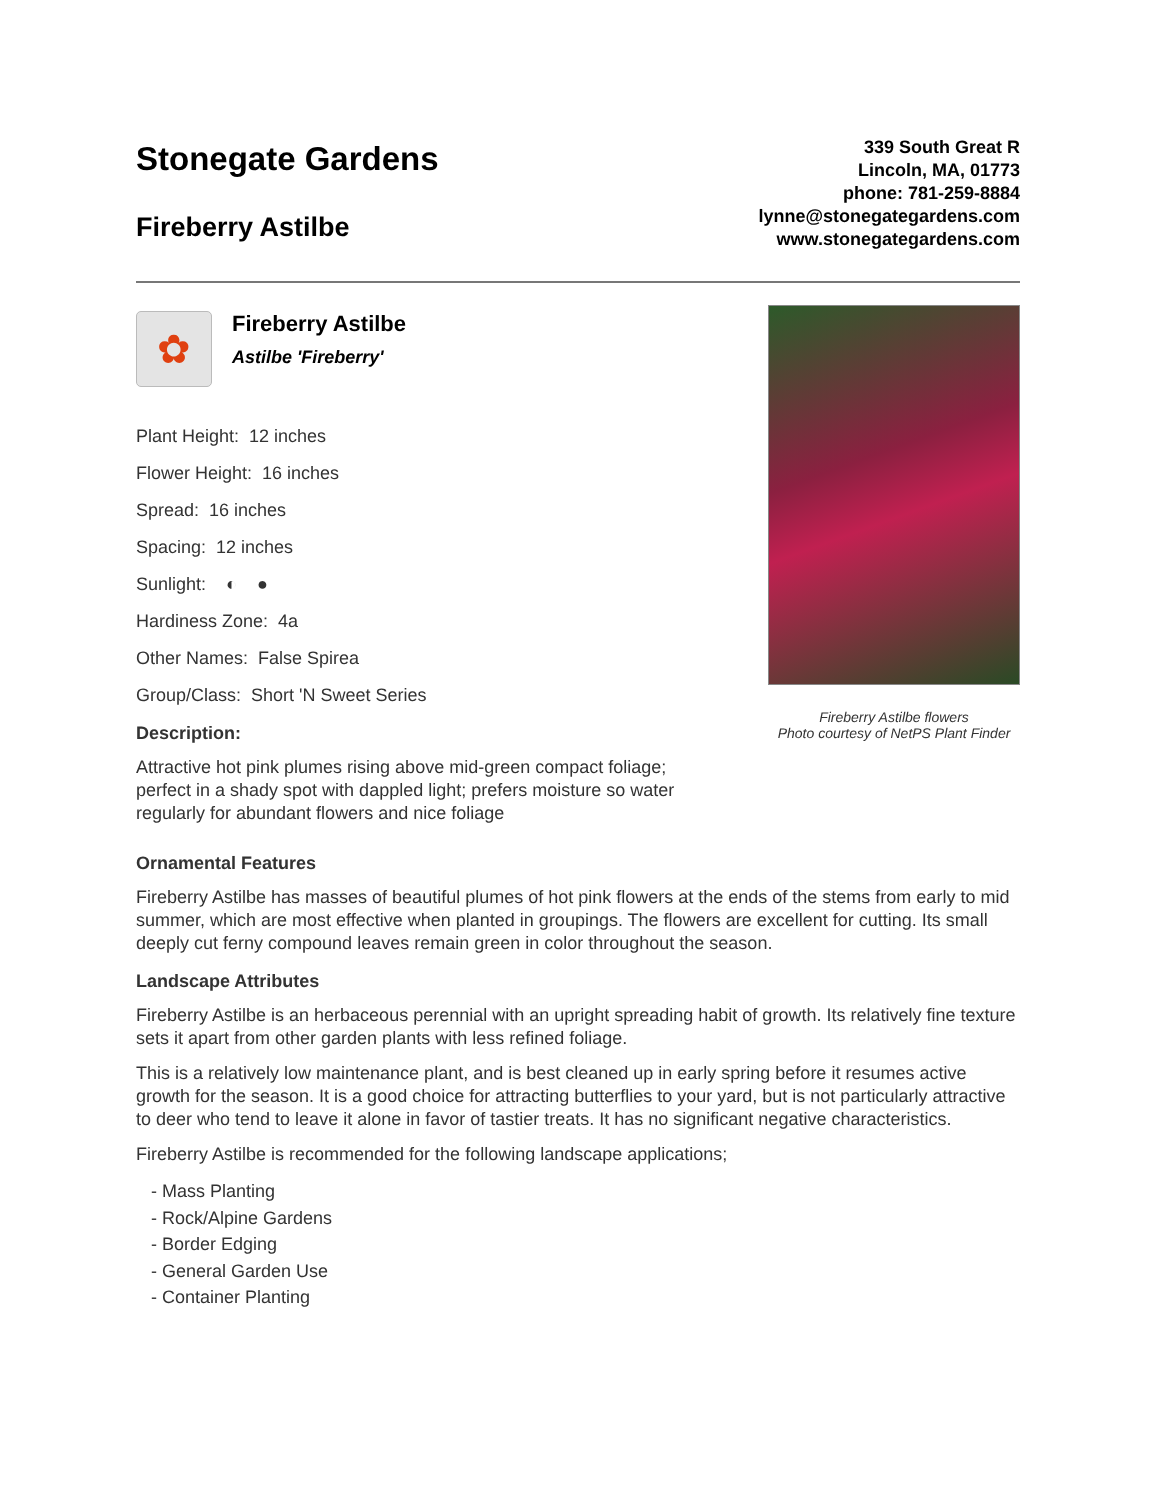Stonegate Gardens
Fireberry Astilbe
339 South Great R
Lincoln, MA, 01773
phone: 781-259-8884
lynne@stonegategardens.com
www.stonegategardens.com
✿
Fireberry Astilbe
Astilbe 'Fireberry'
Plant Height: 12 inches
Flower Height: 16 inches
Spread: 16 inches
Spacing: 12 inches
Sunlight: ◐ ●
Hardiness Zone: 4a
Other Names: False Spirea
Group/Class: Short 'N Sweet Series
Description:
Attractive hot pink plumes rising above mid-green compact foliage; perfect in a shady spot with dappled light; prefers moisture so water regularly for abundant flowers and nice foliage
Fireberry Astilbe flowers
Photo courtesy of NetPS Plant Finder
Ornamental Features
Fireberry Astilbe has masses of beautiful plumes of hot pink flowers at the ends of the stems from early to mid summer, which are most effective when planted in groupings. The flowers are excellent for cutting. Its small deeply cut ferny compound leaves remain green in color throughout the season.
Landscape Attributes
Fireberry Astilbe is an herbaceous perennial with an upright spreading habit of growth. Its relatively fine texture sets it apart from other garden plants with less refined foliage.
This is a relatively low maintenance plant, and is best cleaned up in early spring before it resumes active growth for the season. It is a good choice for attracting butterflies to your yard, but is not particularly attractive to deer who tend to leave it alone in favor of tastier treats. It has no significant negative characteristics.
Fireberry Astilbe is recommended for the following landscape applications;
- Mass Planting
- Rock/Alpine Gardens
- Border Edging
- General Garden Use
- Container Planting